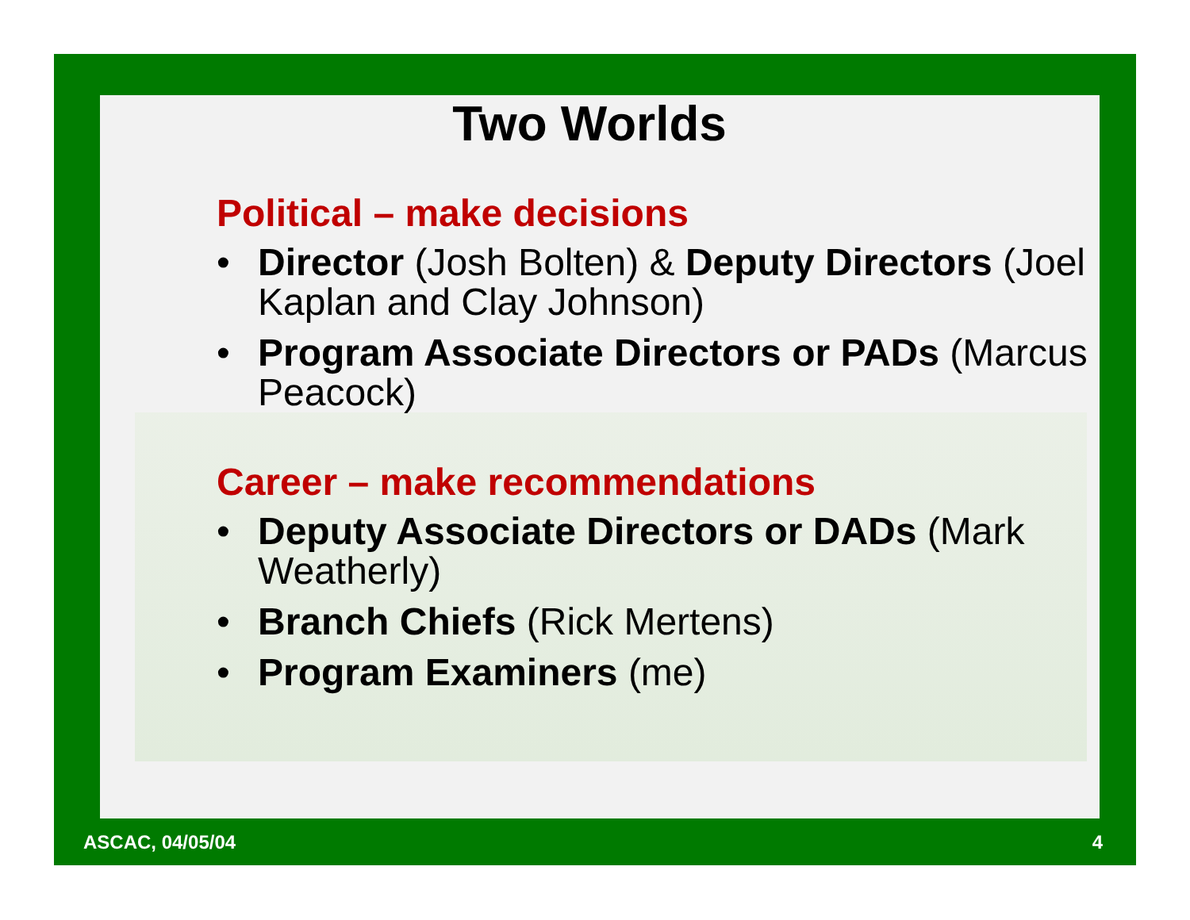Two Worlds
Political – make decisions
• Director (Josh Bolten) & Deputy Directors (Joel Kaplan and Clay Johnson)
• Program Associate Directors or PADs (Marcus Peacock)
Career – make recommendations
• Deputy Associate Directors or DADs (Mark Weatherly)
• Branch Chiefs (Rick Mertens)
• Program Examiners (me)
ASCAC, 04/05/04 4